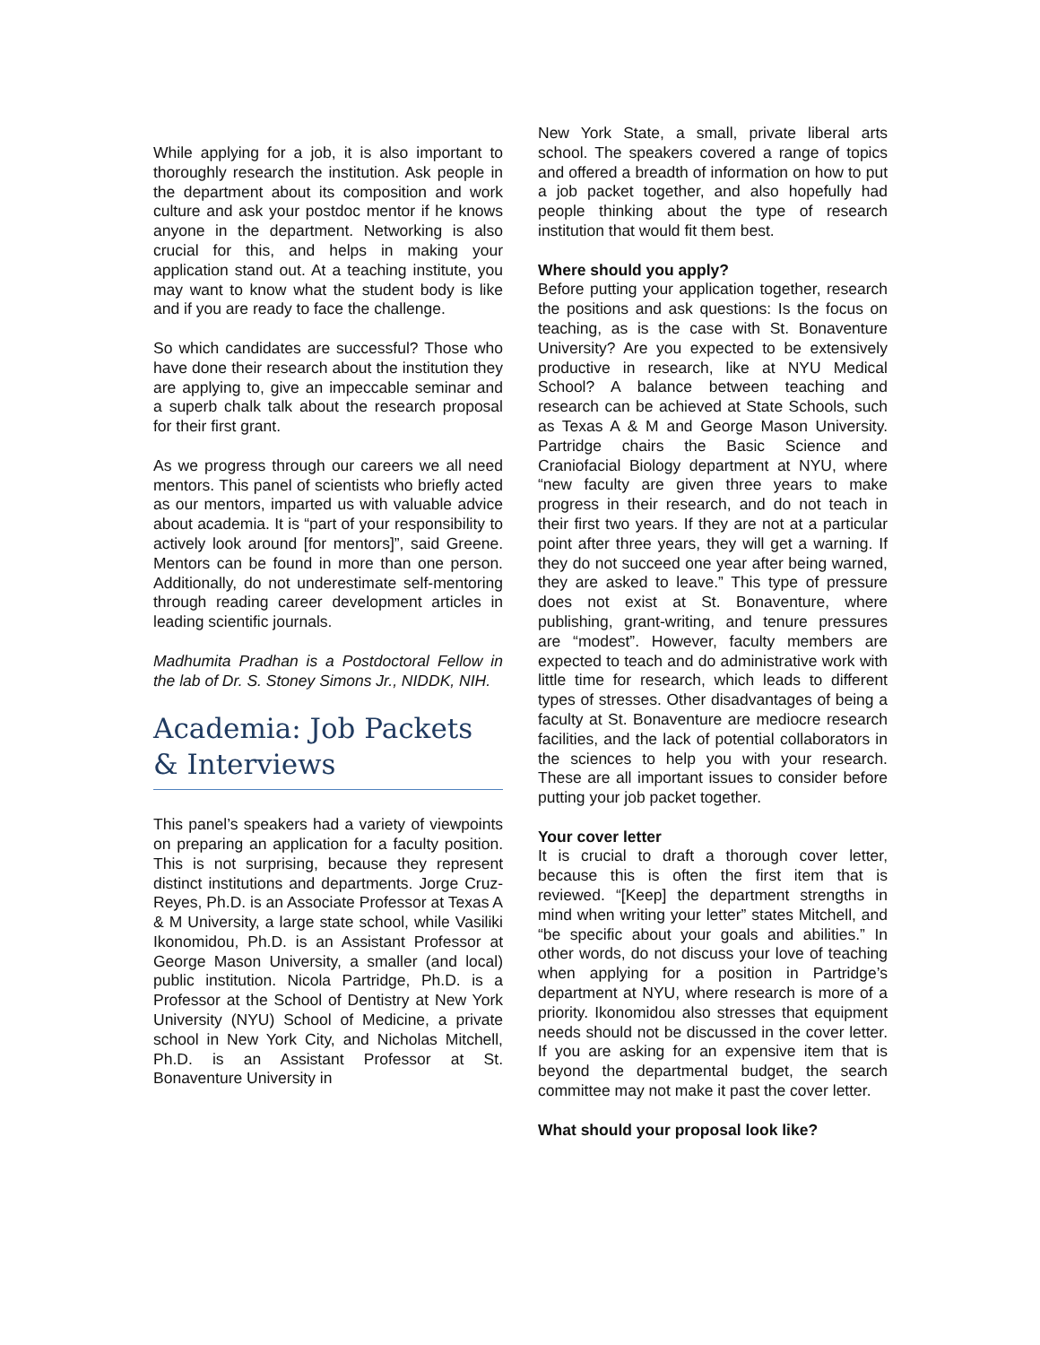While applying for a job, it is also important to thoroughly research the institution. Ask people in the department about its composition and work culture and ask your postdoc mentor if he knows anyone in the department. Networking is also crucial for this, and helps in making your application stand out. At a teaching institute, you may want to know what the student body is like and if you are ready to face the challenge.
So which candidates are successful? Those who have done their research about the institution they are applying to, give an impeccable seminar and a superb chalk talk about the research proposal for their first grant.
As we progress through our careers we all need mentors. This panel of scientists who briefly acted as our mentors, imparted us with valuable advice about academia. It is “part of your responsibility to actively look around [for mentors]”, said Greene. Mentors can be found in more than one person. Additionally, do not underestimate self-mentoring through reading career development articles in leading scientific journals.
Madhumita Pradhan is a Postdoctoral Fellow in the lab of Dr. S. Stoney Simons Jr., NIDDK, NIH.
Academia: Job Packets & Interviews
This panel’s speakers had a variety of viewpoints on preparing an application for a faculty position. This is not surprising, because they represent distinct institutions and departments. Jorge Cruz-Reyes, Ph.D. is an Associate Professor at Texas A & M University, a large state school, while Vasiliki Ikonomidou, Ph.D. is an Assistant Professor at George Mason University, a smaller (and local) public institution. Nicola Partridge, Ph.D. is a Professor at the School of Dentistry at New York University (NYU) School of Medicine, a private school in New York City, and Nicholas Mitchell, Ph.D. is an Assistant Professor at St. Bonaventure University in
New York State, a small, private liberal arts school. The speakers covered a range of topics and offered a breadth of information on how to put a job packet together, and also hopefully had people thinking about the type of research institution that would fit them best.
Where should you apply?
Before putting your application together, research the positions and ask questions: Is the focus on teaching, as is the case with St. Bonaventure University? Are you expected to be extensively productive in research, like at NYU Medical School? A balance between teaching and research can be achieved at State Schools, such as Texas A & M and George Mason University. Partridge chairs the Basic Science and Craniofacial Biology department at NYU, where “new faculty are given three years to make progress in their research, and do not teach in their first two years. If they are not at a particular point after three years, they will get a warning. If they do not succeed one year after being warned, they are asked to leave.” This type of pressure does not exist at St. Bonaventure, where publishing, grant-writing, and tenure pressures are “modest”. However, faculty members are expected to teach and do administrative work with little time for research, which leads to different types of stresses. Other disadvantages of being a faculty at St. Bonaventure are mediocre research facilities, and the lack of potential collaborators in the sciences to help you with your research. These are all important issues to consider before putting your job packet together.
Your cover letter
It is crucial to draft a thorough cover letter, because this is often the first item that is reviewed. “[Keep] the department strengths in mind when writing your letter” states Mitchell, and “be specific about your goals and abilities.” In other words, do not discuss your love of teaching when applying for a position in Partridge’s department at NYU, where research is more of a priority. Ikonomidou also stresses that equipment needs should not be discussed in the cover letter. If you are asking for an expensive item that is beyond the departmental budget, the search committee may not make it past the cover letter.
What should your proposal look like?